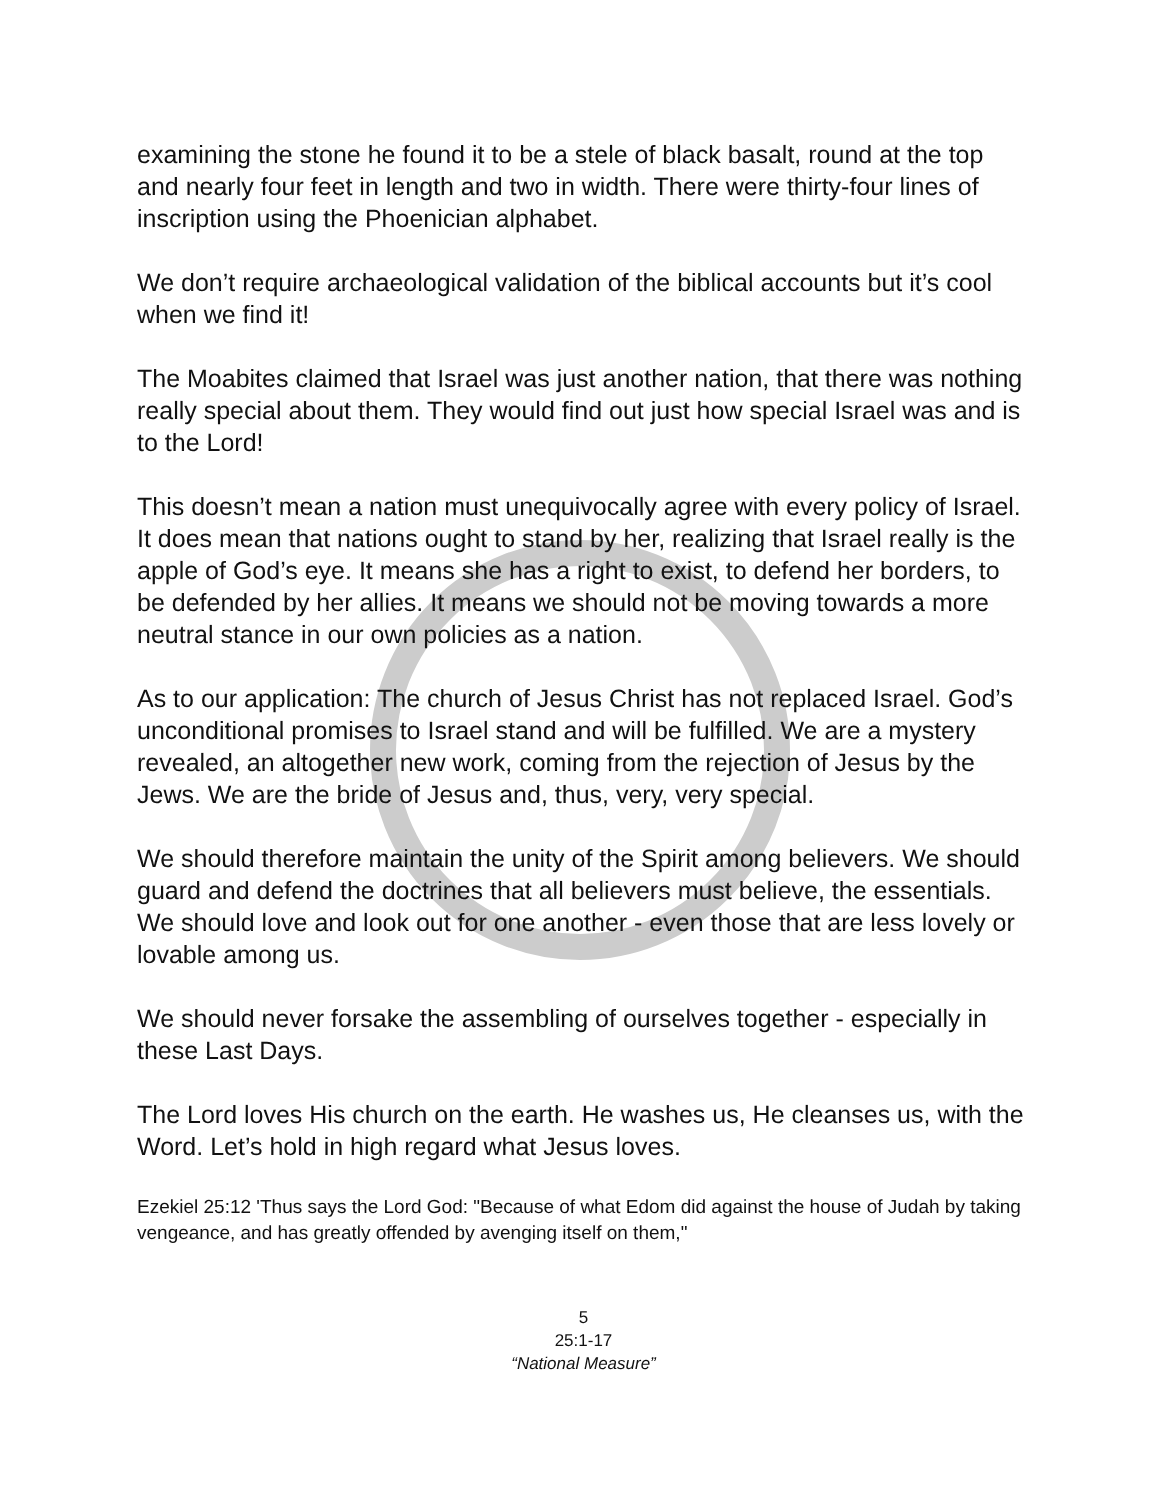examining the stone he found it to be a stele of black basalt, round at the top and nearly four feet in length and two in width. There were thirty-four lines of inscription using the Phoenician alphabet.
We don’t require archaeological validation of the biblical accounts but it’s cool when we find it!
The Moabites claimed that Israel was just another nation, that there was nothing really special about them. They would find out just how special Israel was and is to the Lord!
This doesn’t mean a nation must unequivocally agree with every policy of Israel. It does mean that nations ought to stand by her, realizing that Israel really is the apple of God’s eye. It means she has a right to exist, to defend her borders, to be defended by her allies. It means we should not be moving towards a more neutral stance in our own policies as a nation.
As to our application: The church of Jesus Christ has not replaced Israel. God’s unconditional promises to Israel stand and will be fulfilled. We are a mystery revealed, an altogether new work, coming from the rejection of Jesus by the Jews. We are the bride of Jesus and, thus, very, very special.
We should therefore maintain the unity of the Spirit among believers. We should guard and defend the doctrines that all believers must believe, the essentials. We should love and look out for one another - even those that are less lovely or lovable among us.
We should never forsake the assembling of ourselves together - especially in these Last Days.
The Lord loves His church on the earth. He washes us, He cleanses us, with the Word. Let’s hold in high regard what Jesus loves.
Ezekiel 25:12 'Thus says the Lord God: "Because of what Edom did against the house of Judah by taking vengeance, and has greatly offended by avenging itself on them,"
5
25:1-17
“National Measure”